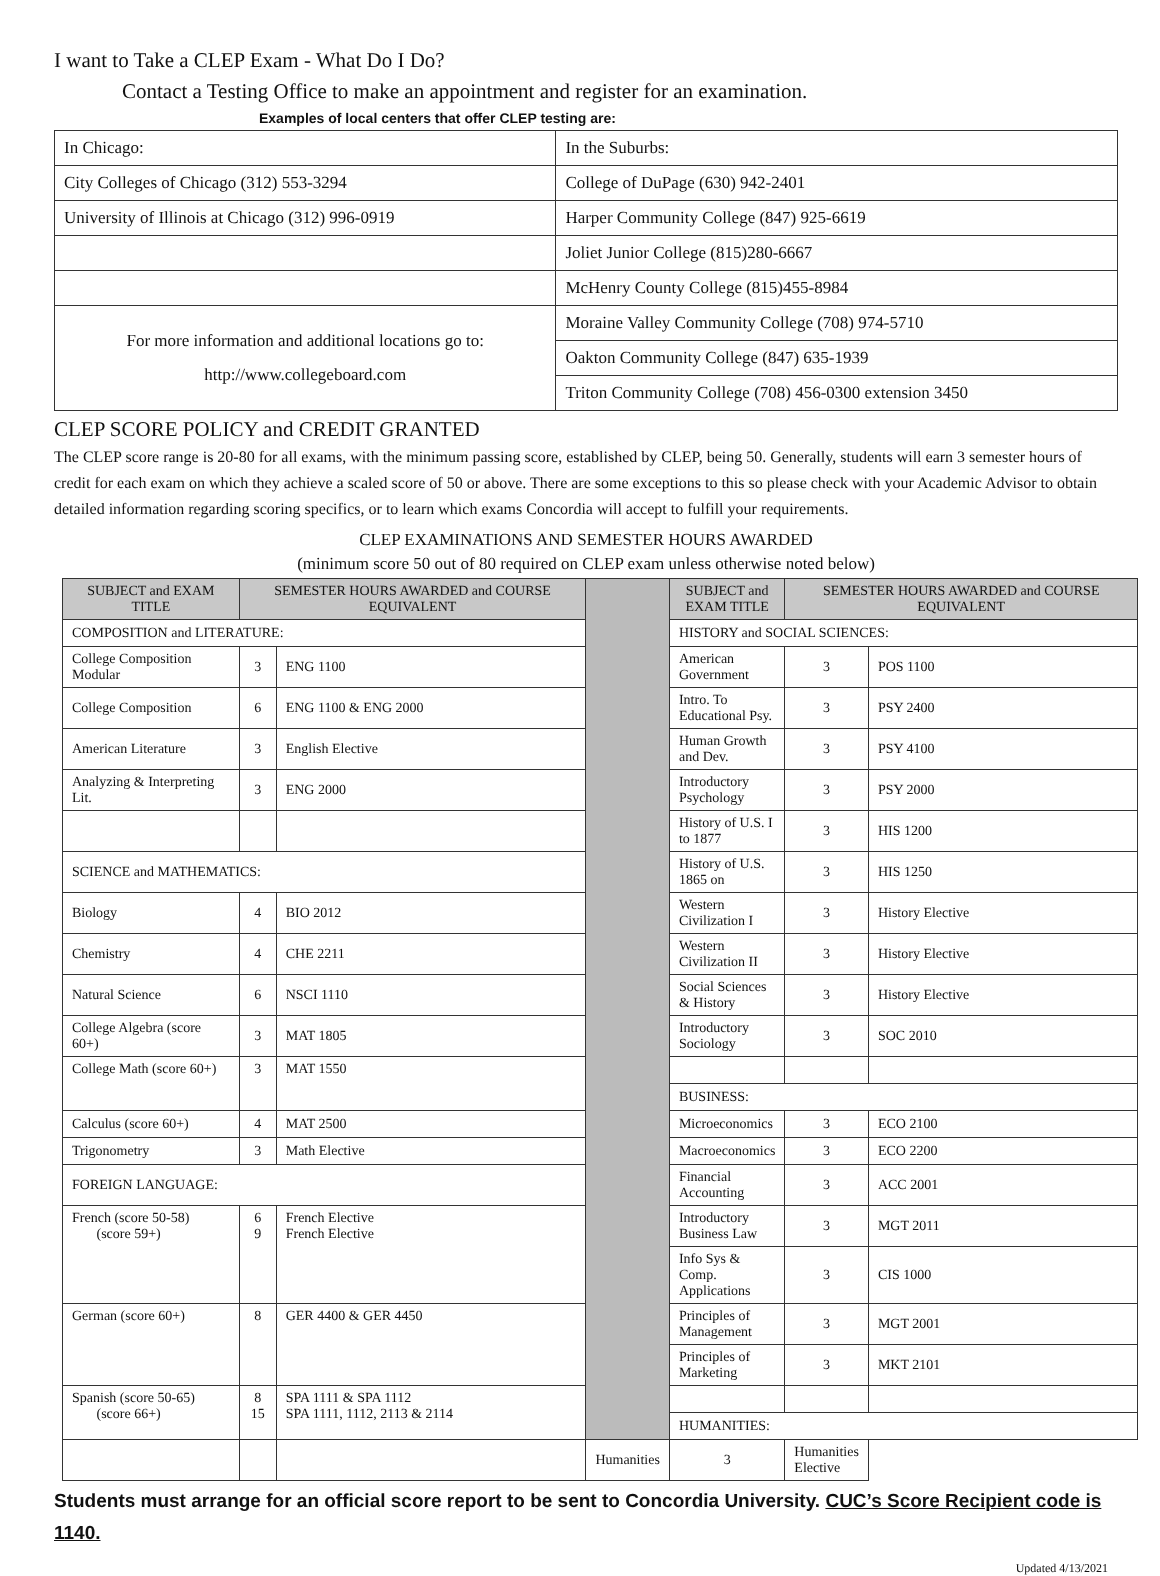I want to Take a CLEP Exam - What Do I Do?
Contact a Testing Office to make an appointment and register for an examination.
Examples of local centers that offer CLEP testing are:
| In Chicago: | In the Suburbs: |
| City Colleges of Chicago (312) 553-3294 | College of DuPage (630) 942-2401 |
| University of Illinois at Chicago (312) 996-0919 | Harper Community College (847) 925-6619 |
| | Joliet Junior College (815)280-6667 |
| | McHenry County College (815)455-8984 |
| For more information and additional locations go to: http://www.collegeboard.com | Moraine Valley Community College (708) 974-5710 |
| | Oakton Community College (847) 635-1939 |
| | Triton Community College (708) 456-0300 extension 3450 |
CLEP SCORE POLICY and CREDIT GRANTED
The CLEP score range is 20-80 for all exams, with the minimum passing score, established by CLEP, being 50. Generally, students will earn 3 semester hours of credit for each exam on which they achieve a scaled score of 50 or above. There are some exceptions to this so please check with your Academic Advisor to obtain detailed information regarding scoring specifics, or to learn which exams Concordia will accept to fulfill your requirements.
CLEP EXAMINATIONS AND SEMESTER HOURS AWARDED
(minimum score 50 out of 80 required on CLEP exam unless otherwise noted below)
| SUBJECT and EXAM TITLE | SEMESTER HOURS AWARDED and COURSE EQUIVALENT | | | SUBJECT and EXAM TITLE | SEMESTER HOURS AWARDED and COURSE EQUIVALENT | |
| COMPOSITION and LITERATURE: | | | | HISTORY and SOCIAL SCIENCES: | | |
| College Composition Modular | 3 | ENG 1100 | | American Government | 3 | POS 1100 |
| College Composition | 6 | ENG 1100 & ENG 2000 | | Intro. To Educational Psy. | 3 | PSY 2400 |
| American Literature | 3 | English Elective | | Human Growth and Dev. | 3 | PSY 4100 |
| Analyzing & Interpreting Lit. | 3 | ENG 2000 | | Introductory Psychology | 3 | PSY 2000 |
| | | | | History of U.S. I to 1877 | 3 | HIS 1200 |
| SCIENCE and MATHEMATICS: | | | | History of U.S. 1865 on | 3 | HIS 1250 |
| Biology | 4 | BIO 2012 | | Western Civilization I | 3 | History Elective |
| Chemistry | 4 | CHE 2211 | | Western Civilization II | 3 | History Elective |
| Natural Science | 6 | NSCI 1110 | | Social Sciences & History | 3 | History Elective |
| College Algebra (score 60+) | 3 | MAT 1805 | | Introductory Sociology | 3 | SOC 2010 |
| College Math (score 60+) | 3 | MAT 1550 | | | | |
| | | | | BUSINESS: | | |
| Calculus (score 60+) | 4 | MAT 2500 | | Microeconomics | 3 | ECO 2100 |
| Trigonometry | 3 | Math Elective | | Macroeconomics | 3 | ECO 2200 |
| FOREIGN LANGUAGE: | | | | Financial Accounting | 3 | ACC 2001 |
| French (score 50-58) (score 59+) | 6 9 | French Elective French Elective | | Introductory Business Law | 3 | MGT 2011 |
| | | | | Info Sys & Comp. Applications | 3 | CIS 1000 |
| German (score 60+) | 8 | GER 4400 & GER 4450 | | Principles of Management | 3 | MGT 2001 |
| | | | | Principles of Marketing | 3 | MKT 2101 |
| Spanish (score 50-65) (score 66+) | 8 15 | SPA 1111 & SPA 1112 SPA 1111, 1112, 2113 & 2114 | | | | |
| | | | | HUMANITIES: | | |
| | | | Humanities | 3 | Humanities Elective | |
Students must arrange for an official score report to be sent to Concordia University. CUC’s Score Recipient code is 1140.
Updated 4/13/2021